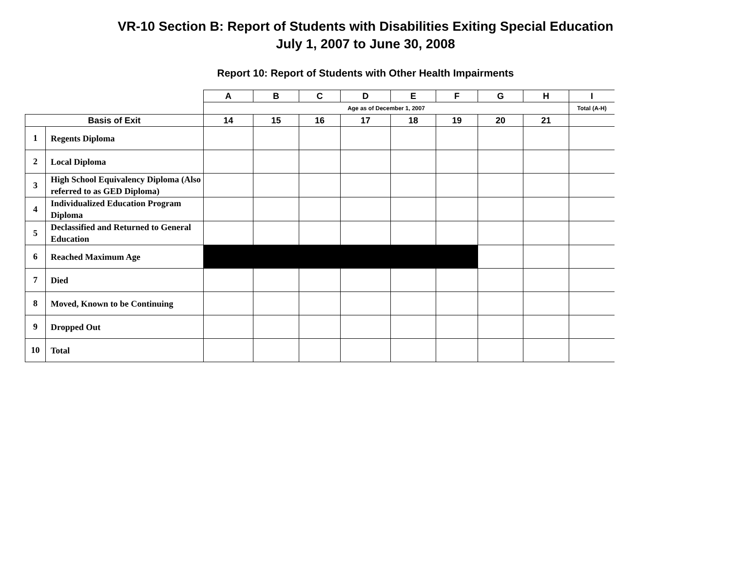VR-10 Section B: Report of Students with Disabilities Exiting Special Education
July 1, 2007 to June 30, 2008
Report 10: Report of Students with Other Health Impairments
| | | A | B | C | D | E | F | G | H | I |
| | | Age as of December 1, 2007 | | | | | | | | Total (A-H) |
| Basis of Exit | | 14 | 15 | 16 | 17 | 18 | 19 | 20 | 21 | |
| 1 | Regents Diploma | | | | | | | | | |
| 2 | Local Diploma | | | | | | | | | |
| 3 | High School Equivalency Diploma (Also referred to as GED Diploma) | | | | | | | | | |
| 4 | Individualized Education Program Diploma | | | | | | | | | |
| 5 | Declassified and Returned to General Education | | | | | | | | | |
| 6 | Reached Maximum Age | | | | | | | | | |
| 7 | Died | | | | | | | | | |
| 8 | Moved, Known to be Continuing | | | | | | | | | |
| 9 | Dropped Out | | | | | | | | | |
| 10 | Total | | | | | | | | | |